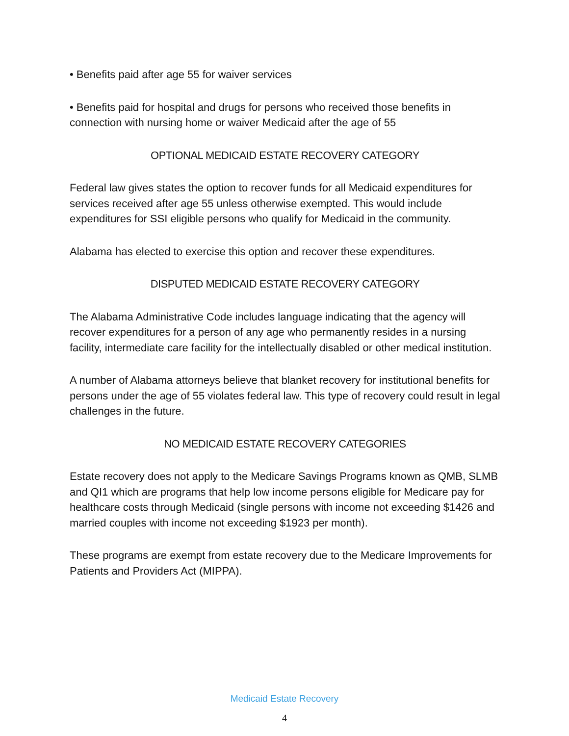• Benefits paid after age 55 for waiver services
• Benefits paid for hospital and drugs for persons who received those benefits in connection with nursing home or waiver Medicaid after the age of 55
OPTIONAL MEDICAID ESTATE RECOVERY CATEGORY
Federal law gives states the option to recover funds for all Medicaid expenditures for services received after age 55 unless otherwise exempted. This would include expenditures for SSI eligible persons who qualify for Medicaid in the community.
Alabama has elected to exercise this option and recover these expenditures.
DISPUTED MEDICAID ESTATE RECOVERY CATEGORY
The Alabama Administrative Code includes language indicating that the agency will recover expenditures for a person of any age who permanently resides in a nursing facility, intermediate care facility for the intellectually disabled or other medical institution.
A number of Alabama attorneys believe that blanket recovery for institutional benefits for persons under the age of 55 violates federal law. This type of recovery could result in legal challenges in the future.
NO MEDICAID ESTATE RECOVERY CATEGORIES
Estate recovery does not apply to the Medicare Savings Programs known as QMB, SLMB and QI1 which are programs that help low income persons eligible for Medicare pay for healthcare costs through Medicaid (single persons with income not exceeding $1426 and married couples with income not exceeding $1923 per month).
These programs are exempt from estate recovery due to the Medicare Improvements for Patients and Providers Act (MIPPA).
Medicaid Estate Recovery
4